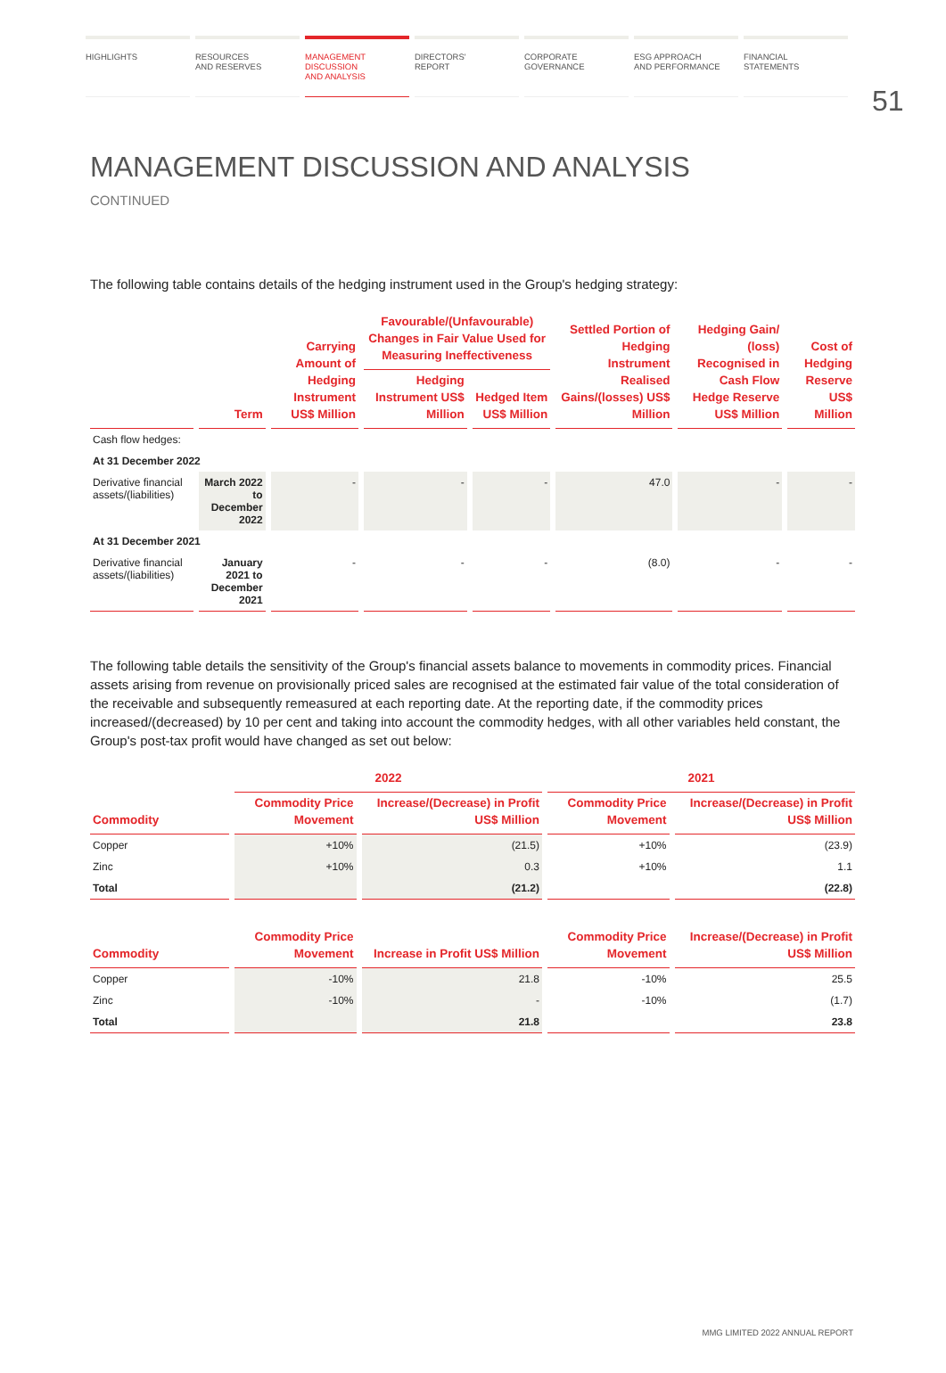HIGHLIGHTS RESOURCES
AND RESERVES
MANAGEMENT
DISCUSSION
AND ANALYSIS
DIRECTORS'
REPORT
CORPORATE
GOVERNANCE
ESG APPROACH
AND PERFORMANCE
FINANCIAL
STATEMENTS
51
MANAGEMENT DISCUSSION AND ANALYSIS
CONTINUED
The following table contains details of the hedging instrument used in the Group's hedging strategy:
| | Term | Carrying Amount of Hedging Instrument US$ Million | Favourable/(Unfavourable) Changes in Fair Value Used for Measuring Ineffectiveness | | Settled Portion of Hedging Instrument Realised Gains/(losses) US$ Million | Hedging Gain/ (loss) Recognised in Cash Flow Hedge Reserve US$ Million | Cost of Hedging Reserve US$ Million |
| --- | --- | --- | --- | --- | --- | --- | --- |
| | | | Hedging Instrument US$ Million | Hedged Item US$ Million | | | |
| Cash flow hedges: | | | | | | | |
| At 31 December 2022 | | | | | | | |
| Derivative financial assets/(liabilities) | March 2022 to December 2022 | - | - | - | 47.0 | - | - |
| At 31 December 2021 | | | | | | | |
| Derivative financial assets/(liabilities) | January 2021 to December 2021 | - | - | - | (8.0) | - | - |
The following table details the sensitivity of the Group's financial assets balance to movements in commodity prices. Financial assets arising from revenue on provisionally priced sales are recognised at the estimated fair value of the total consideration of the receivable and subsequently remeasured at each reporting date. At the reporting date, if the commodity prices increased/(decreased) by 10 per cent and taking into account the commodity hedges, with all other variables held constant, the Group's post-tax profit would have changed as set out below:
| | 2022 | | 2021 | |
| --- | --- | --- | --- | --- |
| Commodity | Commodity Price Movement | Increase/(Decrease) in Profit US$ Million | Commodity Price Movement | Increase/(Decrease) in Profit US$ Million |
| Copper | +10% | (21.5) | +10% | (23.9) |
| Zinc | +10% | 0.3 | +10% | 1.1 |
| Total | | (21.2) | | (22.8) |
| Commodity | Commodity Price Movement | Increase in Profit US$ Million | Commodity Price Movement | Increase/(Decrease) in Profit US$ Million |
| Copper | -10% | 21.8 | -10% | 25.5 |
| Zinc | -10% | - | -10% | (1.7) |
| Total | | 21.8 | | 23.8 |
MMG LIMITED 2022 ANNUAL REPORT